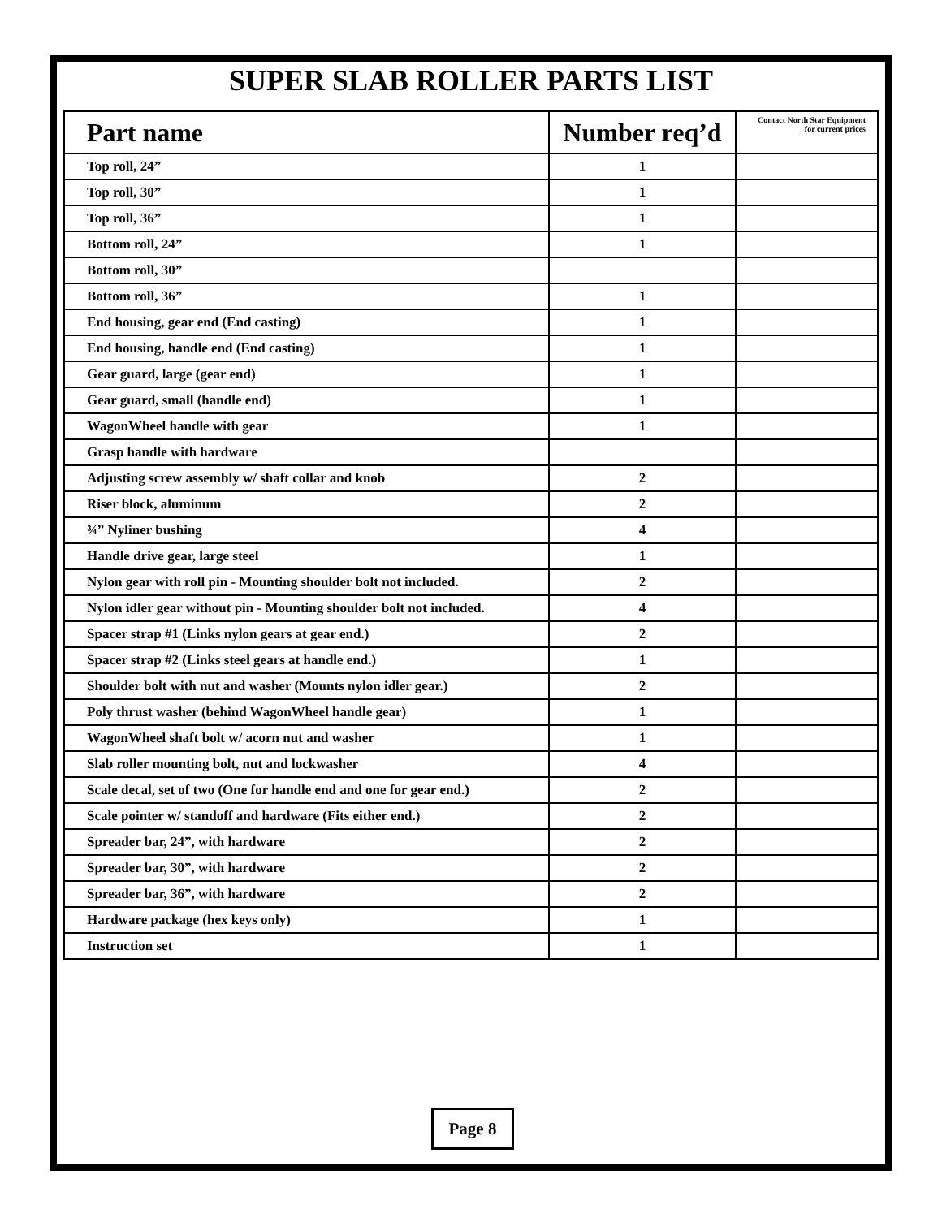SUPER SLAB ROLLER PARTS LIST
| Part name | Number req’d | Contact North Star Equipment for current prices |
| --- | --- | --- |
| Top roll, 24” | 1 | |
| Top roll, 30” | 1 | |
| Top roll, 36” | 1 | |
| Bottom roll, 24” | 1 | |
| Bottom roll, 30” | | |
| Bottom roll, 36” | 1 | |
| End housing, gear end (End casting) | 1 | |
| End housing, handle end (End casting) | 1 | |
| Gear guard, large (gear end) | 1 | |
| Gear guard, small (handle end) | 1 | |
| WagonWheel handle with gear | 1 | |
| Grasp handle with hardware | | |
| Adjusting screw assembly w/ shaft collar and knob | 2 | |
| Riser block, aluminum | 2 | |
| ¾” Nyliner bushing | 4 | |
| Handle drive gear, large steel | 1 | |
| Nylon gear with roll pin - Mounting shoulder bolt not included. | 2 | |
| Nylon idler gear without pin - Mounting shoulder bolt not included. | 4 | |
| Spacer strap #1 (Links nylon gears at gear end.) | 2 | |
| Spacer strap #2 (Links steel gears at handle end.) | 1 | |
| Shoulder bolt with nut and washer (Mounts nylon idler gear.) | 2 | |
| Poly thrust washer (behind WagonWheel handle gear) | 1 | |
| WagonWheel shaft bolt w/ acorn nut and washer | 1 | |
| Slab roller mounting bolt, nut and lockwasher | 4 | |
| Scale decal, set of two (One for handle end and one for gear end.) | 2 | |
| Scale pointer w/ standoff and hardware (Fits either end.) | 2 | |
| Spreader bar, 24”, with hardware | 2 | |
| Spreader bar, 30”, with hardware | 2 | |
| Spreader bar, 36”, with hardware | 2 | |
| Hardware package (hex keys only) | 1 | |
| Instruction set | 1 | |
Page 8